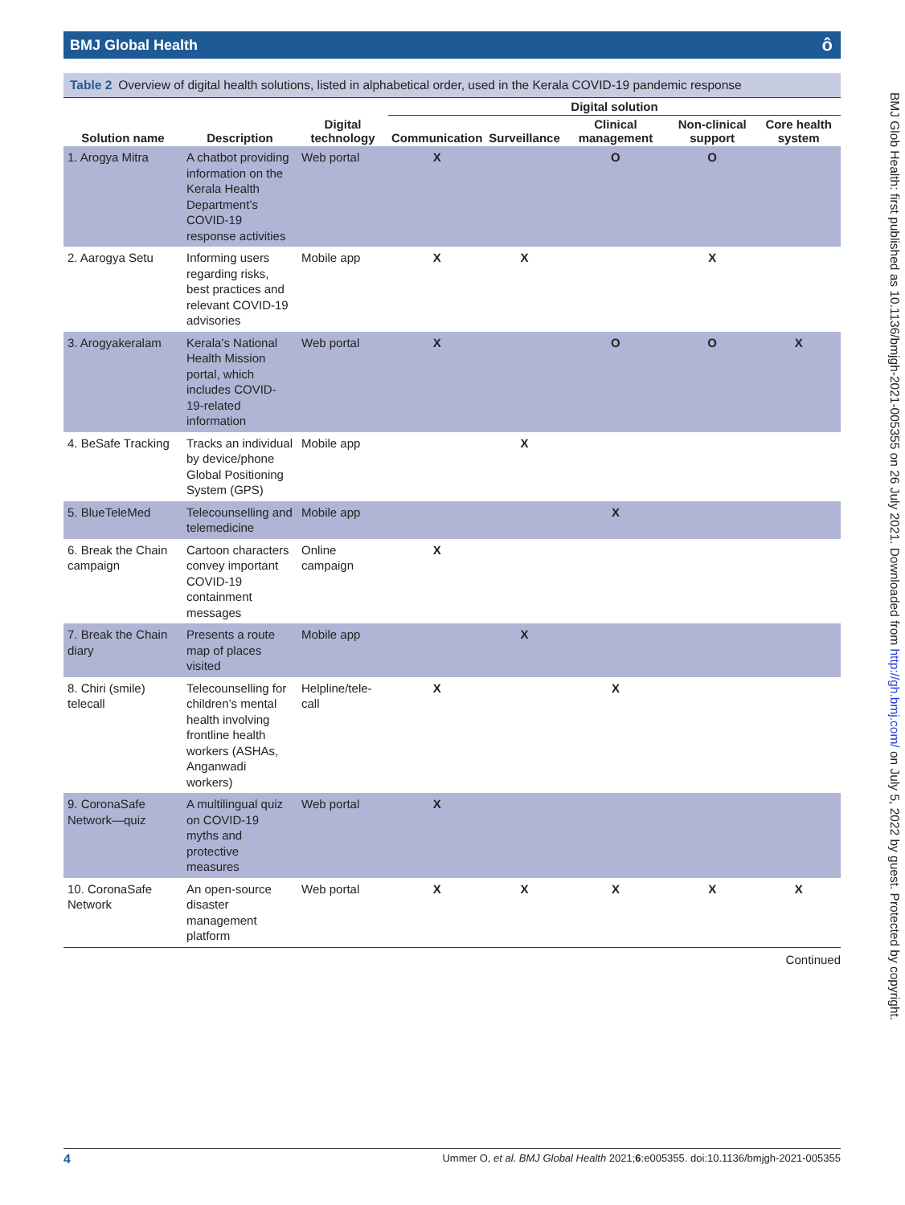BMJ Global Health ô
Table 2 Overview of digital health solutions, listed in alphabetical order, used in the Kerala COVID-19 pandemic response
| | | | Digital solution | | | | |
| --- | --- | --- | --- | --- | --- | --- | --- |
| Solution name | Description | Digital technology | Communication | Surveillance | Clinical management | Non-clinical support | Core health system |
| 1. Arogya Mitra | A chatbot providing information on the Kerala Health Department’s COVID-19 response activities | Web portal | X | | O | O | |
| 2. Aarogya Setu | Informing users regarding risks, best practices and relevant COVID-19 advisories | Mobile app | X | X | | X | |
| 3. Arogyakeralam | Kerala’s National Health Mission portal, which includes COVID-19-related information | Web portal | X | | O | O | X |
| 4. BeSafe Tracking | Tracks an individual by device/phone Global Positioning System (GPS) | Mobile app | | X | | | |
| 5. BlueTeleMed | Telecounselling and telemedicine | Mobile app | | | X | | |
| 6. Break the Chain campaign | Cartoon characters convey important COVID-19 containment messages | Online campaign | X | | | | |
| 7. Break the Chain diary | Presents a route map of places visited | Mobile app | | X | | | |
| 8. Chiri (smile) telecall | Telecounselling for children’s mental health involving frontline health workers (ASHAs, Anganwadi workers) | Helpline/tele-call | X | | X | | |
| 9. CoronaSafe Network—quiz | A multilingual quiz on COVID-19 myths and protective measures | Web portal | X | | | | |
| 10. CoronaSafe Network | An open-source disaster management platform | Web portal | X | X | X | X | X |
Continued
BMJ Glob Health: first published as 10.1136/bmjgh-2021-005355 on 26 July 2021. Downloaded from http://gh.bmj.com/ on July 5, 2022 by guest. Protected by copyright.
4 Ummer O, et al. BMJ Global Health 2021;6:e005355. doi:10.1136/bmjgh-2021-005355